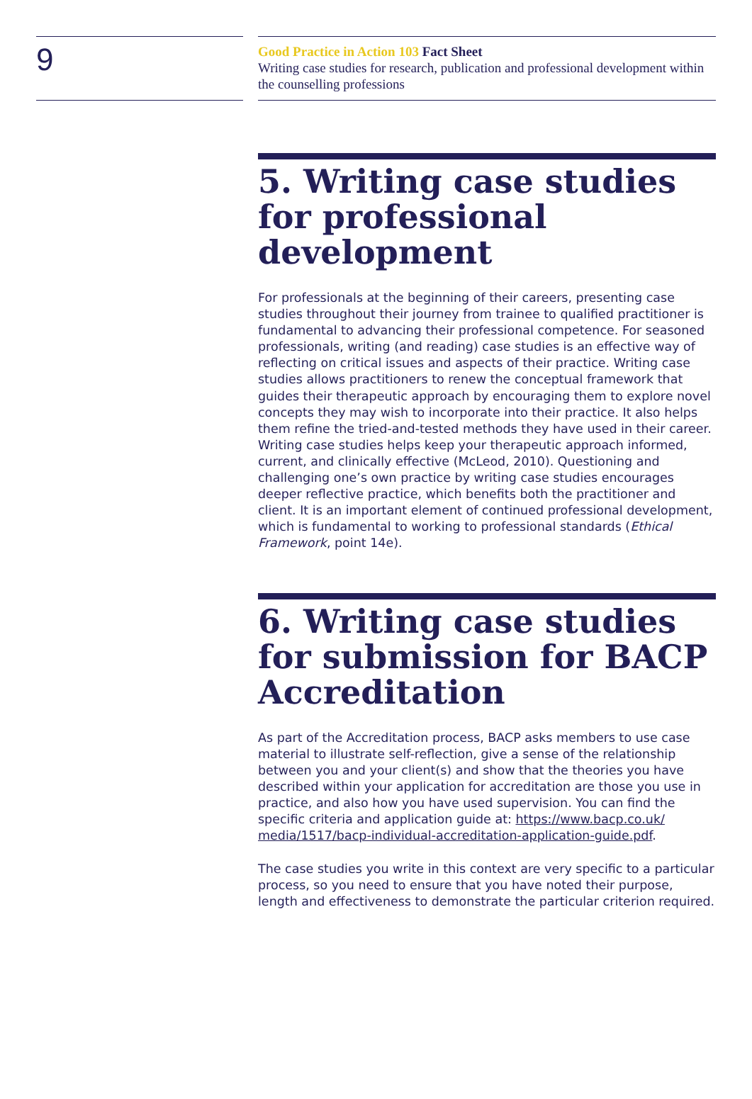9
Good Practice in Action 103 Fact Sheet
Writing case studies for research, publication and professional development within the counselling professions
5. Writing case studies for professional development
For professionals at the beginning of their careers, presenting case studies throughout their journey from trainee to qualified practitioner is fundamental to advancing their professional competence. For seasoned professionals, writing (and reading) case studies is an effective way of reflecting on critical issues and aspects of their practice. Writing case studies allows practitioners to renew the conceptual framework that guides their therapeutic approach by encouraging them to explore novel concepts they may wish to incorporate into their practice. It also helps them refine the tried-and-tested methods they have used in their career. Writing case studies helps keep your therapeutic approach informed, current, and clinically effective (McLeod, 2010). Questioning and challenging one’s own practice by writing case studies encourages deeper reflective practice, which benefits both the practitioner and client. It is an important element of continued professional development, which is fundamental to working to professional standards (Ethical Framework, point 14e).
6. Writing case studies for submission for BACP Accreditation
As part of the Accreditation process, BACP asks members to use case material to illustrate self-reflection, give a sense of the relationship between you and your client(s) and show that the theories you have described within your application for accreditation are those you use in practice, and also how you have used supervision. You can find the specific criteria and application guide at: https://www.bacp.co.uk/ media/1517/bacp-individual-accreditation-application-guide.pdf.
The case studies you write in this context are very specific to a particular process, so you need to ensure that you have noted their purpose, length and effectiveness to demonstrate the particular criterion required.